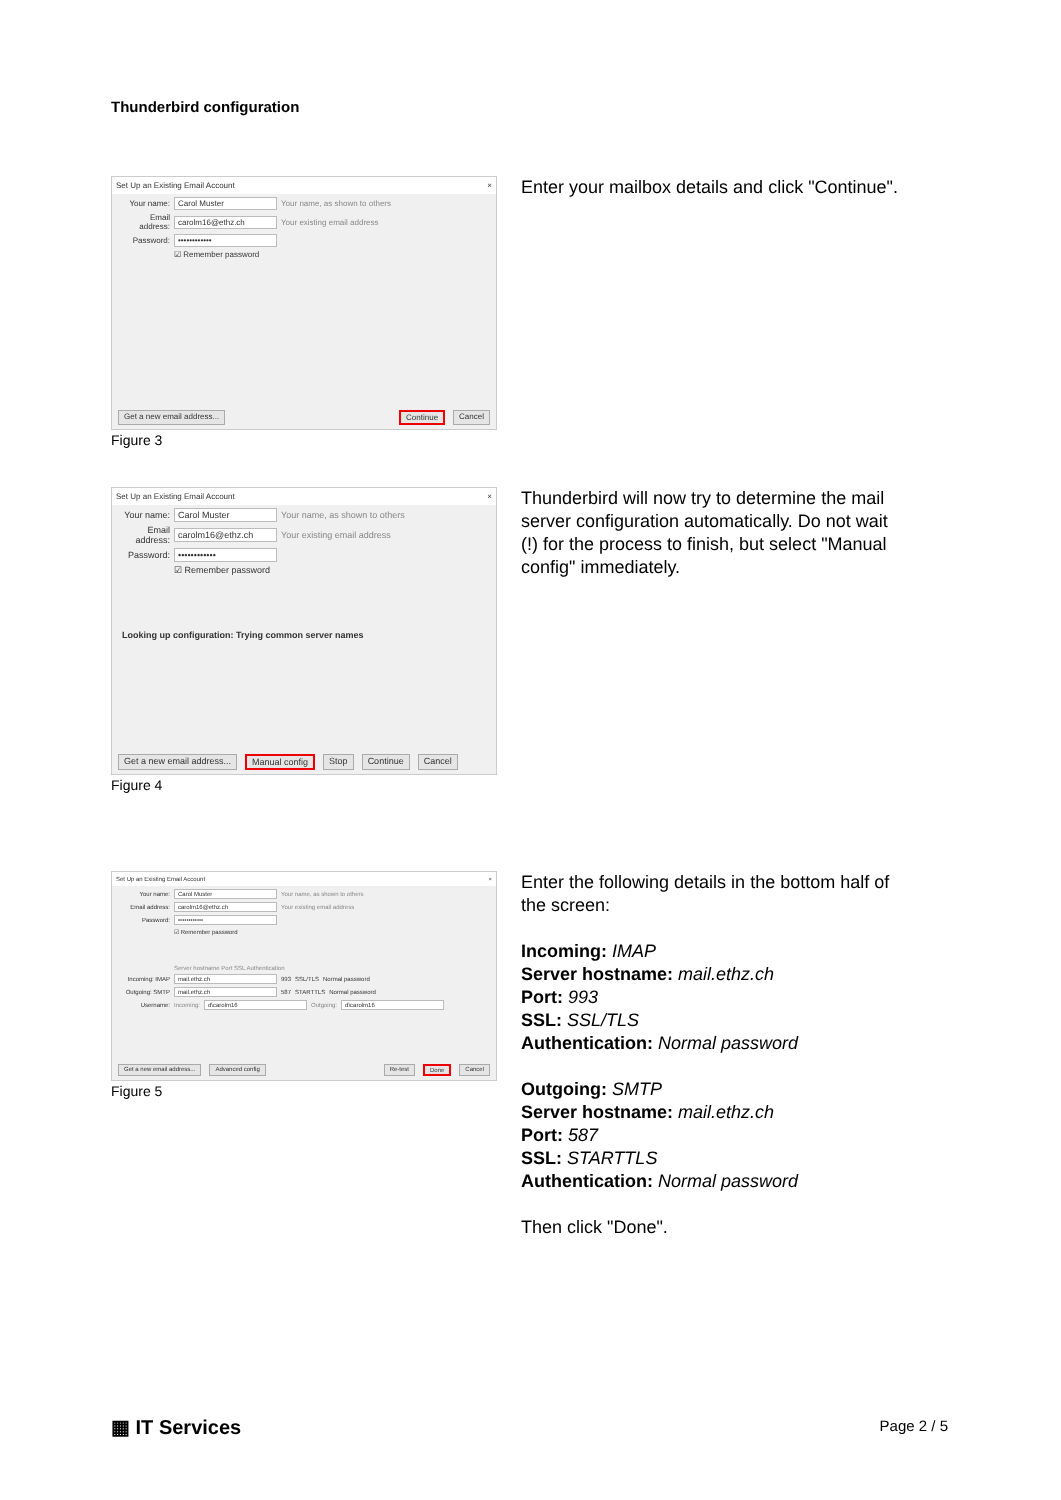Thunderbird configuration
Set Up an Existing Email Account ×
Your name: Carol Muster Your name, as shown to others
Email address: carolm16@ethz.ch Your existing email address
Password: ••••••••••••
☑ Remember password
Get a new email address... Continue Cancel
Figure 3
Enter your mailbox details and click "Continue".
Set Up an Existing Email Account ×
Your name: Carol Muster Your name, as shown to others
Email address: carolm16@ethz.ch Your existing email address
Password: ••••••••••••
☑ Remember password
Looking up configuration: Trying common server names
Get a new email address... Manual config Stop Continue Cancel
Figure 4
Thunderbird will now try to determine the mail server configuration automatically. Do not wait (!) for the process to finish, but select "Manual config" immediately.
Set Up an Existing Email Account ×
Your name: Carol Muster Your name, as shown to others
Email address: carolm16@ethz.ch Your existing email address
Password: ••••••••••••
☑ Remember password
Server hostname Port SSL Authentication
Incoming: IMAP mail.ethz.ch 993 SSL/TLS Normal password
Outgoing: SMTP mail.ethz.ch 587 STARTTLS Normal password
Username: Incoming: d\carolm16 Outgoing: d\carolm16
Get a new email address... Advanced config Re-test Done Cancel
Figure 5
Enter the following details in the bottom half of the screen:
Incoming: IMAP
Server hostname: mail.ethz.ch
Port: 993
SSL: SSL/TLS
Authentication: Normal password
Outgoing: SMTP
Server hostname: mail.ethz.ch
Port: 587
SSL: STARTTLS
Authentication: Normal password
Then click "Done".
▦ IT Services Page 2 / 5